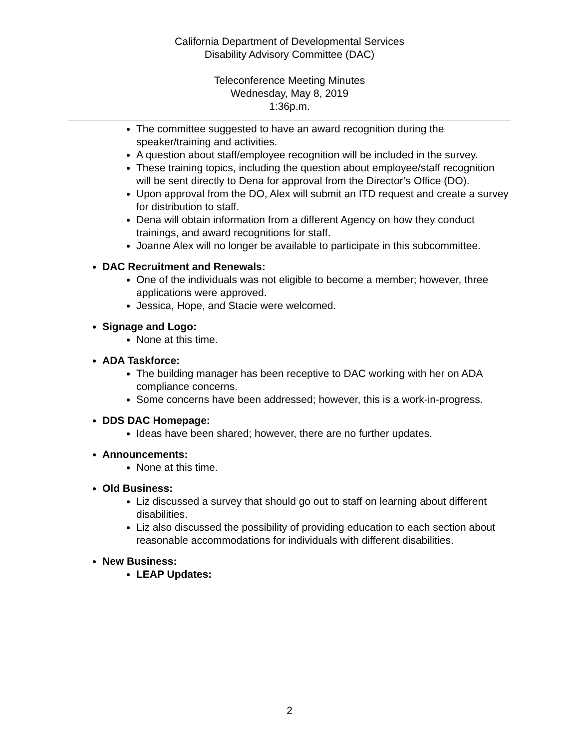California Department of Developmental Services
Disability Advisory Committee (DAC)
Teleconference Meeting Minutes
Wednesday, May 8, 2019
1:36p.m.
The committee suggested to have an award recognition during the speaker/training and activities.
A question about staff/employee recognition will be included in the survey.
These training topics, including the question about employee/staff recognition will be sent directly to Dena for approval from the Director’s Office (DO).
Upon approval from the DO, Alex will submit an ITD request and create a survey for distribution to staff.
Dena will obtain information from a different Agency on how they conduct trainings, and award recognitions for staff.
Joanne Alex will no longer be available to participate in this subcommittee.
DAC Recruitment and Renewals:
One of the individuals was not eligible to become a member; however, three applications were approved.
Jessica, Hope, and Stacie were welcomed.
Signage and Logo:
None at this time.
ADA Taskforce:
The building manager has been receptive to DAC working with her on ADA compliance concerns.
Some concerns have been addressed; however, this is a work-in-progress.
DDS DAC Homepage:
Ideas have been shared; however, there are no further updates.
Announcements:
None at this time.
Old Business:
Liz discussed a survey that should go out to staff on learning about different disabilities.
Liz also discussed the possibility of providing education to each section about reasonable accommodations for individuals with different disabilities.
New Business:
LEAP Updates:
2